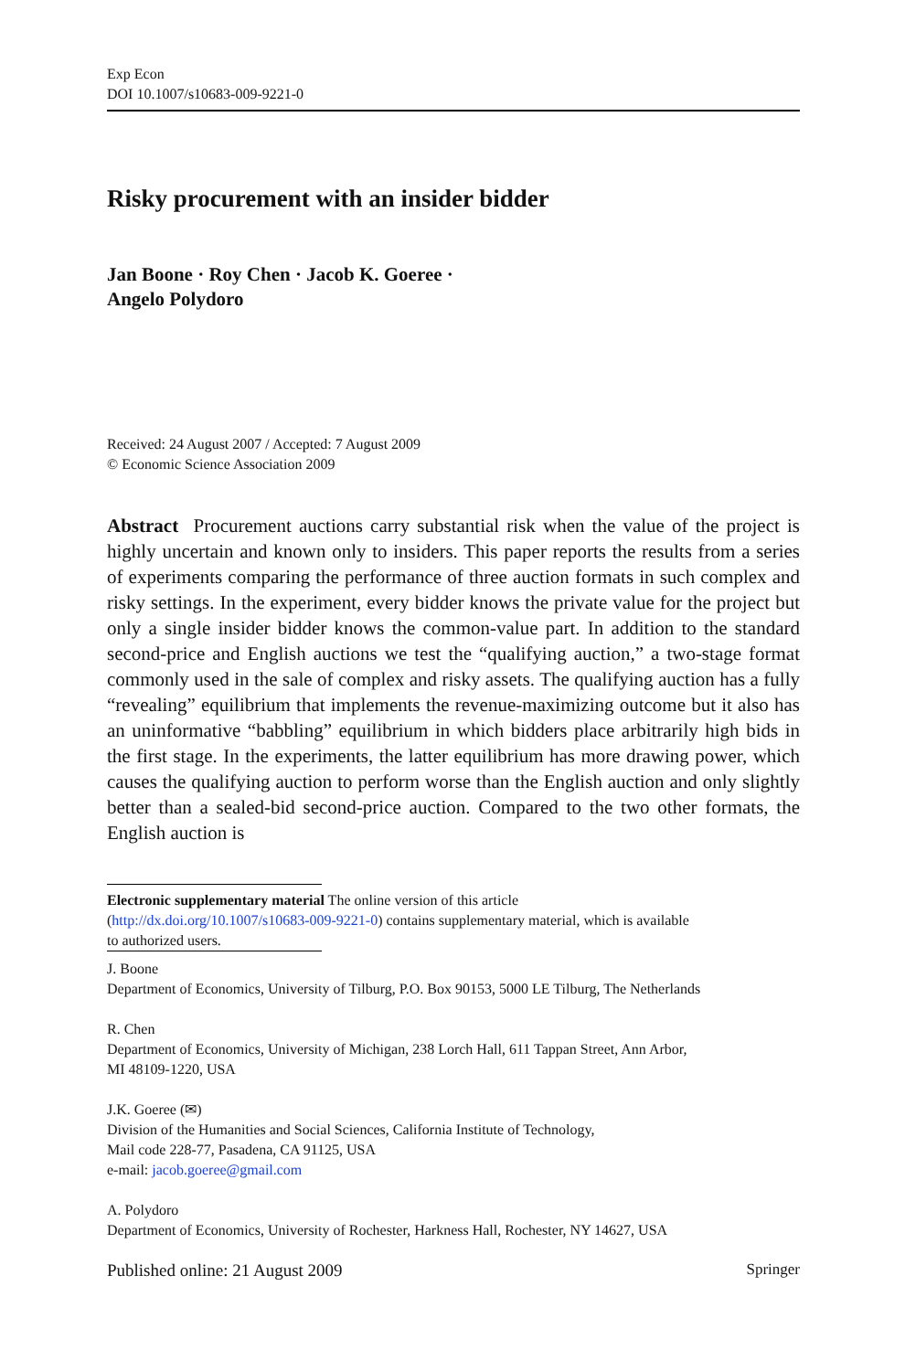Exp Econ
DOI 10.1007/s10683-009-9221-0
Risky procurement with an insider bidder
Jan Boone · Roy Chen · Jacob K. Goeree ·
Angelo Polydoro
Received: 24 August 2007 / Accepted: 7 August 2009
© Economic Science Association 2009
Abstract Procurement auctions carry substantial risk when the value of the project is highly uncertain and known only to insiders. This paper reports the results from a series of experiments comparing the performance of three auction formats in such complex and risky settings. In the experiment, every bidder knows the private value for the project but only a single insider bidder knows the common-value part. In addition to the standard second-price and English auctions we test the “qualifying auction,” a two-stage format commonly used in the sale of complex and risky assets. The qualifying auction has a fully “revealing” equilibrium that implements the revenue-maximizing outcome but it also has an uninformative “babbling” equilibrium in which bidders place arbitrarily high bids in the first stage. In the experiments, the latter equilibrium has more drawing power, which causes the qualifying auction to perform worse than the English auction and only slightly better than a sealed-bid second-price auction. Compared to the two other formats, the English auction is
Electronic supplementary material The online version of this article
(http://dx.doi.org/10.1007/s10683-009-9221-0) contains supplementary material, which is available
to authorized users.
J. Boone
Department of Economics, University of Tilburg, P.O. Box 90153, 5000 LE Tilburg, The Netherlands
R. Chen
Department of Economics, University of Michigan, 238 Lorch Hall, 611 Tappan Street, Ann Arbor,
MI 48109-1220, USA
J.K. Goeree (✉)
Division of the Humanities and Social Sciences, California Institute of Technology,
Mail code 228-77, Pasadena, CA 91125, USA
e-mail: jacob.goeree@gmail.com
A. Polydoro
Department of Economics, University of Rochester, Harkness Hall, Rochester, NY 14627, USA
Published online: 21 August 2009 Springer